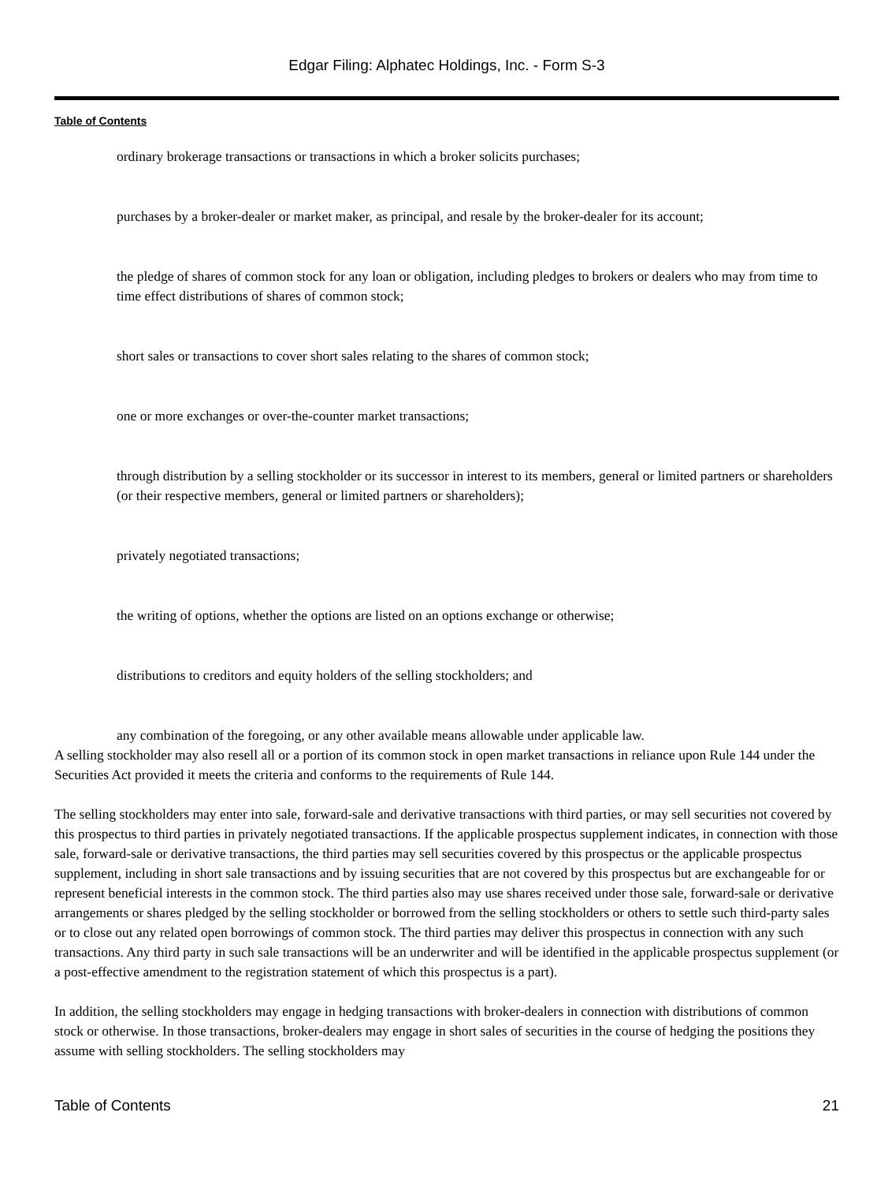Edgar Filing: Alphatec Holdings, Inc. - Form S-3
Table of Contents
ordinary brokerage transactions or transactions in which a broker solicits purchases;
purchases by a broker-dealer or market maker, as principal, and resale by the broker-dealer for its account;
the pledge of shares of common stock for any loan or obligation, including pledges to brokers or dealers who may from time to time effect distributions of shares of common stock;
short sales or transactions to cover short sales relating to the shares of common stock;
one or more exchanges or over-the-counter market transactions;
through distribution by a selling stockholder or its successor in interest to its members, general or limited partners or shareholders (or their respective members, general or limited partners or shareholders);
privately negotiated transactions;
the writing of options, whether the options are listed on an options exchange or otherwise;
distributions to creditors and equity holders of the selling stockholders; and
any combination of the foregoing, or any other available means allowable under applicable law.
A selling stockholder may also resell all or a portion of its common stock in open market transactions in reliance upon Rule 144 under the Securities Act provided it meets the criteria and conforms to the requirements of Rule 144.
The selling stockholders may enter into sale, forward-sale and derivative transactions with third parties, or may sell securities not covered by this prospectus to third parties in privately negotiated transactions. If the applicable prospectus supplement indicates, in connection with those sale, forward-sale or derivative transactions, the third parties may sell securities covered by this prospectus or the applicable prospectus supplement, including in short sale transactions and by issuing securities that are not covered by this prospectus but are exchangeable for or represent beneficial interests in the common stock. The third parties also may use shares received under those sale, forward-sale or derivative arrangements or shares pledged by the selling stockholder or borrowed from the selling stockholders or others to settle such third-party sales or to close out any related open borrowings of common stock. The third parties may deliver this prospectus in connection with any such transactions. Any third party in such sale transactions will be an underwriter and will be identified in the applicable prospectus supplement (or a post-effective amendment to the registration statement of which this prospectus is a part).
In addition, the selling stockholders may engage in hedging transactions with broker-dealers in connection with distributions of common stock or otherwise. In those transactions, broker-dealers may engage in short sales of securities in the course of hedging the positions they assume with selling stockholders. The selling stockholders may
Table of Contents 21